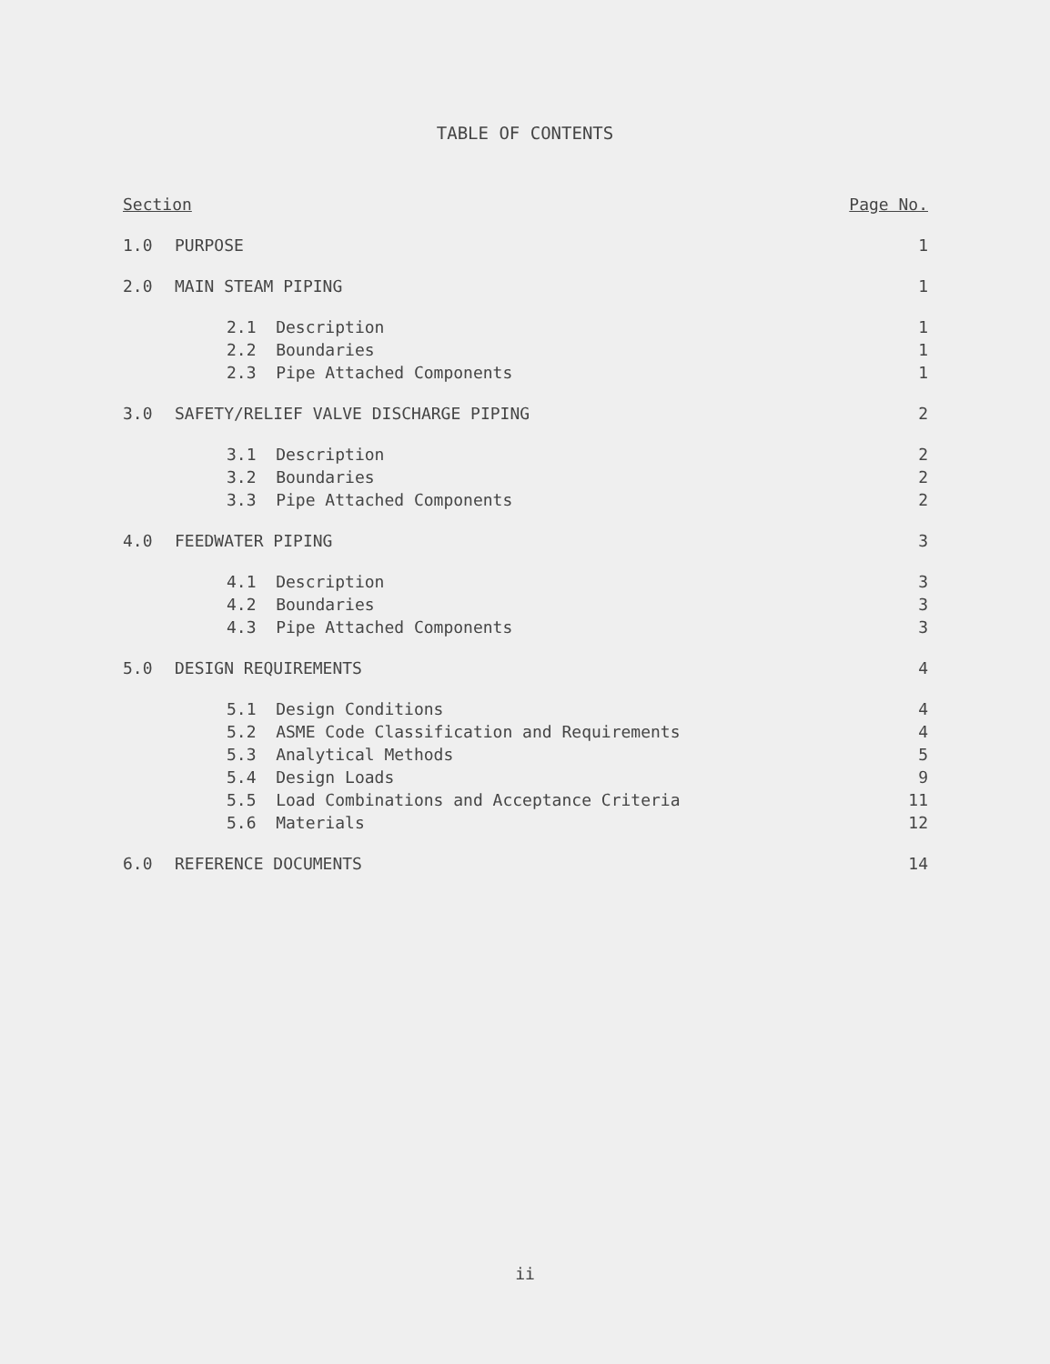TABLE OF CONTENTS
| Section | | Page No. |
| 1.0 | PURPOSE | 1 |
| 2.0 | MAIN STEAM PIPING | 1 |
| | 2.1 Description | 1 |
| | 2.2 Boundaries | 1 |
| | 2.3 Pipe Attached Components | 1 |
| 3.0 | SAFETY/RELIEF VALVE DISCHARGE PIPING | 2 |
| | 3.1 Description | 2 |
| | 3.2 Boundaries | 2 |
| | 3.3 Pipe Attached Components | 2 |
| 4.0 | FEEDWATER PIPING | 3 |
| | 4.1 Description | 3 |
| | 4.2 Boundaries | 3 |
| | 4.3 Pipe Attached Components | 3 |
| 5.0 | DESIGN REQUIREMENTS | 4 |
| | 5.1 Design Conditions | 4 |
| | 5.2 ASME Code Classification and Requirements | 4 |
| | 5.3 Analytical Methods | 5 |
| | 5.4 Design Loads | 9 |
| | 5.5 Load Combinations and Acceptance Criteria | 11 |
| | 5.6 Materials | 12 |
| 6.0 | REFERENCE DOCUMENTS | 14 |
ii